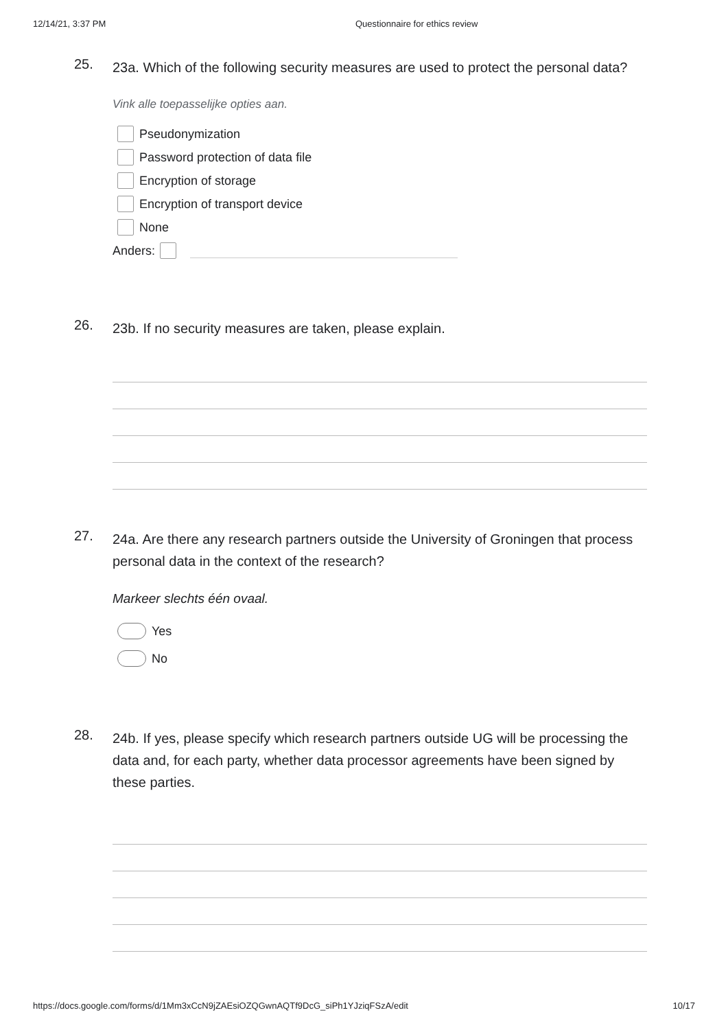12/14/21, 3:37 PM Questionnaire for ethics review
25.
23a. Which of the following security measures are used to protect the personal data?
Vink alle toepasselijke opties aan.
Pseudonymization
Password protection of data file
Encryption of storage
Encryption of transport device
None
Anders:
26.
23b. If no security measures are taken, please explain.
27.
24a. Are there any research partners outside the University of Groningen that process personal data in the context of the research?
Markeer slechts één ovaal.
Yes
No
28.
24b. If yes, please specify which research partners outside UG will be processing the data and, for each party, whether data processor agreements have been signed by these parties.
https://docs.google.com/forms/d/1Mm3xCcN9jZAEsiOZQGwnAQTf9DcG_siPh1YJziqFSzA/edit 10/17